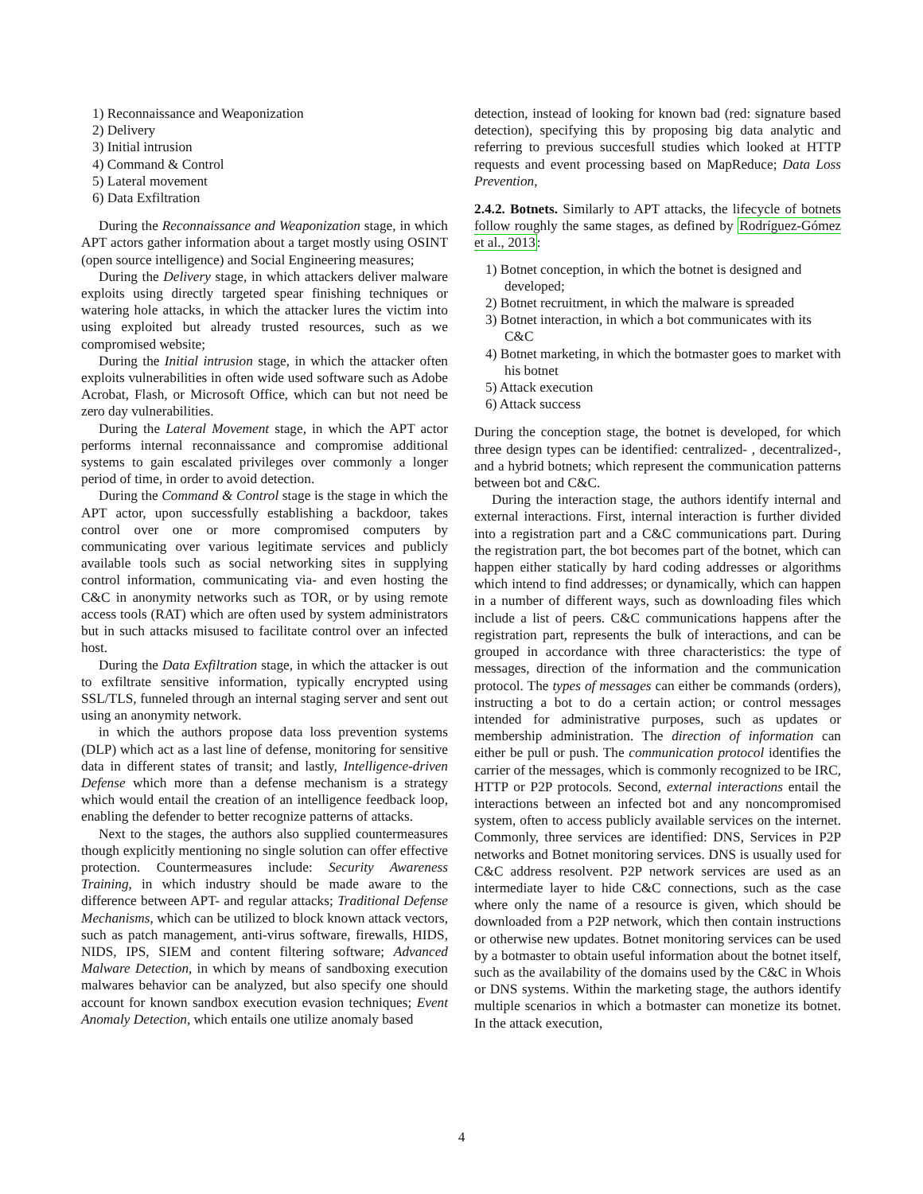1) Reconnaissance and Weaponization
2) Delivery
3) Initial intrusion
4) Command & Control
5) Lateral movement
6) Data Exfiltration
During the Reconnaissance and Weaponization stage, in which APT actors gather information about a target mostly using OSINT (open source intelligence) and Social Engineering measures;
During the Delivery stage, in which attackers deliver malware exploits using directly targeted spear finishing techniques or watering hole attacks, in which the attacker lures the victim into using exploited but already trusted resources, such as we compromised website;
During the Initial intrusion stage, in which the attacker often exploits vulnerabilities in often wide used software such as Adobe Acrobat, Flash, or Microsoft Office, which can but not need be zero day vulnerabilities.
During the Lateral Movement stage, in which the APT actor performs internal reconnaissance and compromise additional systems to gain escalated privileges over commonly a longer period of time, in order to avoid detection.
During the Command & Control stage is the stage in which the APT actor, upon successfully establishing a backdoor, takes control over one or more compromised computers by communicating over various legitimate services and publicly available tools such as social networking sites in supplying control information, communicating via- and even hosting the C&C in anonymity networks such as TOR, or by using remote access tools (RAT) which are often used by system administrators but in such attacks misused to facilitate control over an infected host.
During the Data Exfiltration stage, in which the attacker is out to exfiltrate sensitive information, typically encrypted using SSL/TLS, funneled through an internal staging server and sent out using an anonymity network.
in which the authors propose data loss prevention systems (DLP) which act as a last line of defense, monitoring for sensitive data in different states of transit; and lastly, Intelligence-driven Defense which more than a defense mechanism is a strategy which would entail the creation of an intelligence feedback loop, enabling the defender to better recognize patterns of attacks.
Next to the stages, the authors also supplied countermeasures though explicitly mentioning no single solution can offer effective protection. Countermeasures include: Security Awareness Training, in which industry should be made aware to the difference between APT- and regular attacks; Traditional Defense Mechanisms, which can be utilized to block known attack vectors, such as patch management, anti-virus software, firewalls, HIDS, NIDS, IPS, SIEM and content filtering software; Advanced Malware Detection, in which by means of sandboxing execution malwares behavior can be analyzed, but also specify one should account for known sandbox execution evasion techniques; Event Anomaly Detection, which entails one utilize anomaly based
detection, instead of looking for known bad (red: signature based detection), specifying this by proposing big data analytic and referring to previous succesfull studies which looked at HTTP requests and event processing based on MapReduce; Data Loss Prevention,
2.4.2. Botnets. Similarly to APT attacks, the lifecycle of botnets follow roughly the same stages, as defined by Rodríguez-Gómez et al., 2013:
1) Botnet conception, in which the botnet is designed and developed;
2) Botnet recruitment, in which the malware is spreaded
3) Botnet interaction, in which a bot communicates with its C&C
4) Botnet marketing, in which the botmaster goes to market with his botnet
5) Attack execution
6) Attack success
During the conception stage, the botnet is developed, for which three design types can be identified: centralized- , decentralized-, and a hybrid botnets; which represent the communication patterns between bot and C&C.
During the interaction stage, the authors identify internal and external interactions. First, internal interaction is further divided into a registration part and a C&C communications part. During the registration part, the bot becomes part of the botnet, which can happen either statically by hard coding addresses or algorithms which intend to find addresses; or dynamically, which can happen in a number of different ways, such as downloading files which include a list of peers. C&C communications happens after the registration part, represents the bulk of interactions, and can be grouped in accordance with three characteristics: the type of messages, direction of the information and the communication protocol. The types of messages can either be commands (orders), instructing a bot to do a certain action; or control messages intended for administrative purposes, such as updates or membership administration. The direction of information can either be pull or push. The communication protocol identifies the carrier of the messages, which is commonly recognized to be IRC, HTTP or P2P protocols. Second, external interactions entail the interactions between an infected bot and any noncompromised system, often to access publicly available services on the internet. Commonly, three services are identified: DNS, Services in P2P networks and Botnet monitoring services. DNS is usually used for C&C address resolvent. P2P network services are used as an intermediate layer to hide C&C connections, such as the case where only the name of a resource is given, which should be downloaded from a P2P network, which then contain instructions or otherwise new updates. Botnet monitoring services can be used by a botmaster to obtain useful information about the botnet itself, such as the availability of the domains used by the C&C in Whois or DNS systems. Within the marketing stage, the authors identify multiple scenarios in which a botmaster can monetize its botnet. In the attack execution,
4